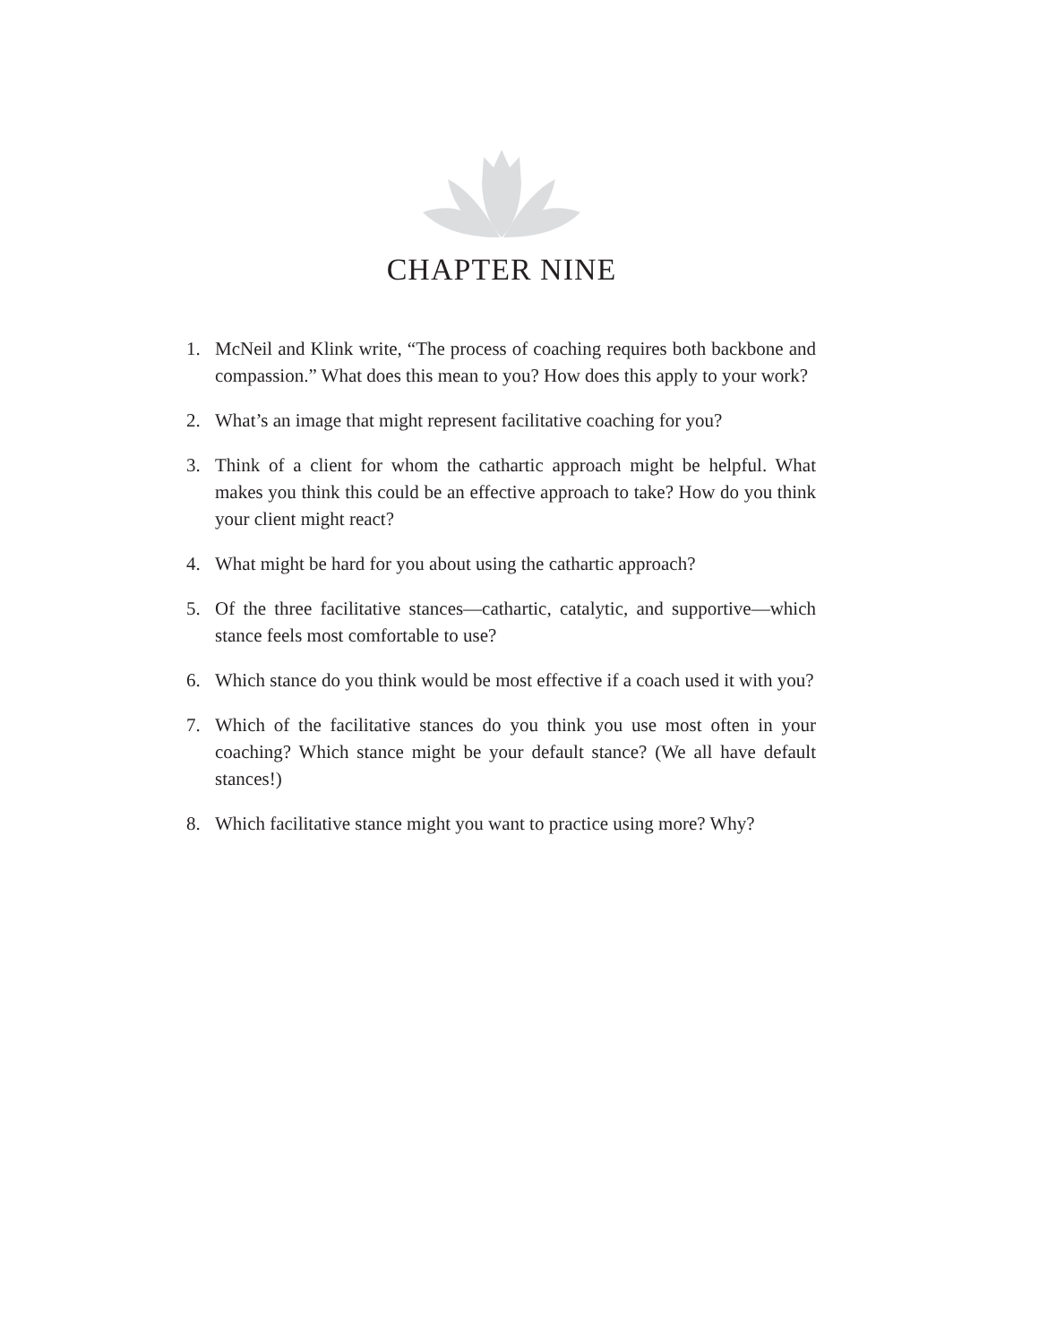CHAPTER NINE
1. McNeil and Klink write, “The process of coaching requires both backbone and compassion.” What does this mean to you? How does this apply to your work?
2. What’s an image that might represent facilitative coaching for you?
3. Think of a client for whom the cathartic approach might be helpful. What makes you think this could be an effective approach to take? How do you think your client might react?
4. What might be hard for you about using the cathartic approach?
5. Of the three facilitative stances—cathartic, catalytic, and supportive—which stance feels most comfortable to use?
6. Which stance do you think would be most effective if a coach used it with you?
7. Which of the facilitative stances do you think you use most often in your coaching? Which stance might be your default stance? (We all have default stances!)
8. Which facilitative stance might you want to practice using more? Why?